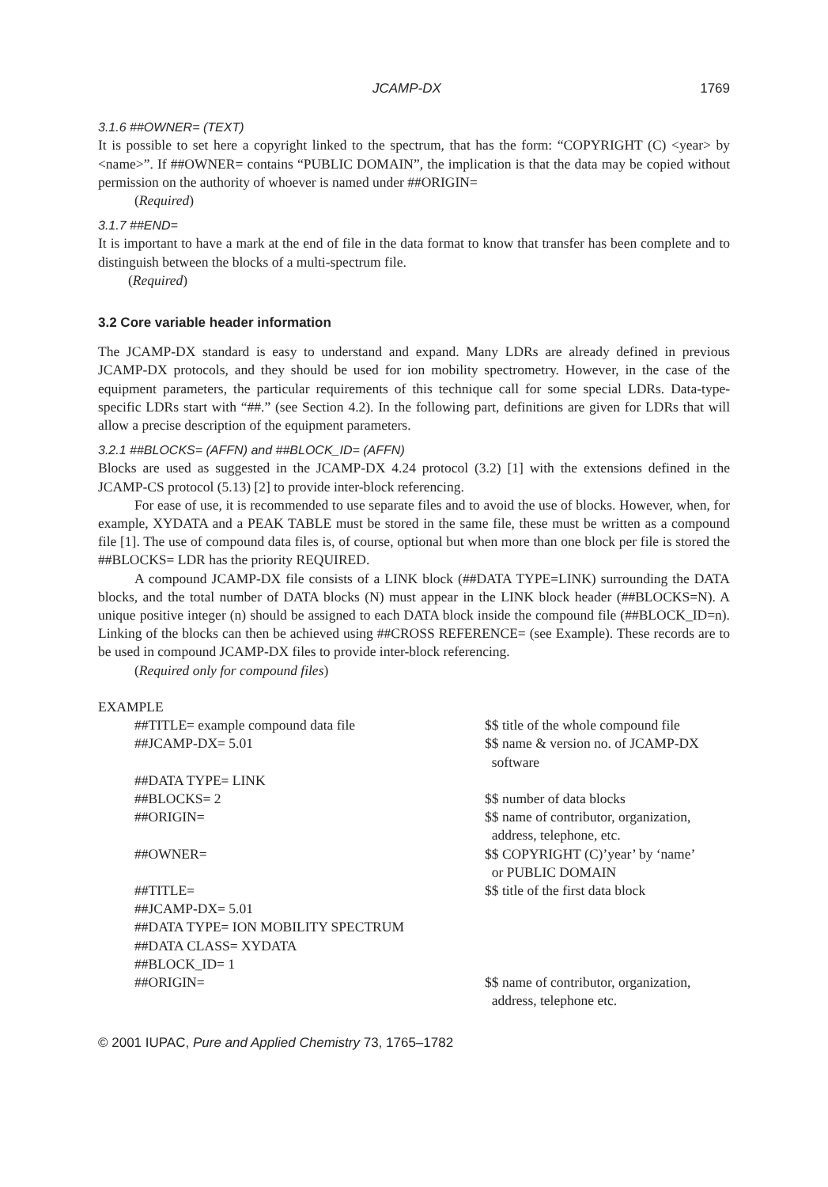JCAMP-DX 1769
3.1.6 ##OWNER= (TEXT)
It is possible to set here a copyright linked to the spectrum, that has the form: “COPYRIGHT (C) <year> by <name>”. If ##OWNER= contains “PUBLIC DOMAIN”, the implication is that the data may be copied without permission on the authority of whoever is named under ##ORIGIN=
(Required)
3.1.7 ##END=
It is important to have a mark at the end of file in the data format to know that transfer has been complete and to distinguish between the blocks of a multi-spectrum file.
(Required)
3.2 Core variable header information
The JCAMP-DX standard is easy to understand and expand. Many LDRs are already defined in previous JCAMP-DX protocols, and they should be used for ion mobility spectrometry. However, in the case of the equipment parameters, the particular requirements of this technique call for some special LDRs. Data-type-specific LDRs start with “##.” (see Section 4.2). In the following part, definitions are given for LDRs that will allow a precise description of the equipment parameters.
3.2.1 ##BLOCKS= (AFFN) and ##BLOCK_ID= (AFFN)
Blocks are used as suggested in the JCAMP-DX 4.24 protocol (3.2) [1] with the extensions defined in the JCAMP-CS protocol (5.13) [2] to provide inter-block referencing.
For ease of use, it is recommended to use separate files and to avoid the use of blocks. However, when, for example, XYDATA and a PEAK TABLE must be stored in the same file, these must be written as a compound file [1]. The use of compound data files is, of course, optional but when more than one block per file is stored the ##BLOCKS= LDR has the priority REQUIRED.
A compound JCAMP-DX file consists of a LINK block (##DATA TYPE=LINK) surrounding the DATA blocks, and the total number of DATA blocks (N) must appear in the LINK block header (##BLOCKS=N). A unique positive integer (n) should be assigned to each DATA block inside the compound file (##BLOCK_ID=n). Linking of the blocks can then be achieved using ##CROSS REFERENCE= (see Example). These records are to be used in compound JCAMP-DX files to provide inter-block referencing.
(Required only for compound files)
EXAMPLE
| ##TITLE= example compound data file | $$ title of the whole compound file |
| ##JCAMP-DX= 5.01 | $$ name & version no. of JCAMP-DX software |
| ##DATA TYPE= LINK | |
| ##BLOCKS= 2 | $$ number of data blocks |
| ##ORIGIN= | $$ name of contributor, organization, address, telephone, etc. |
| ##OWNER= | $$ COPYRIGHT (C)’year’ by ‘name’ or PUBLIC DOMAIN |
| ##TITLE= | $$ title of the first data block |
| ##JCAMP-DX= 5.01 | |
| ##DATA TYPE= ION MOBILITY SPECTRUM | |
| ##DATA CLASS= XYDATA | |
| ##BLOCK_ID= 1 | |
| ##ORIGIN= | $$ name of contributor, organization, address, telephone etc. |
© 2001 IUPAC, Pure and Applied Chemistry 73, 1765–1782